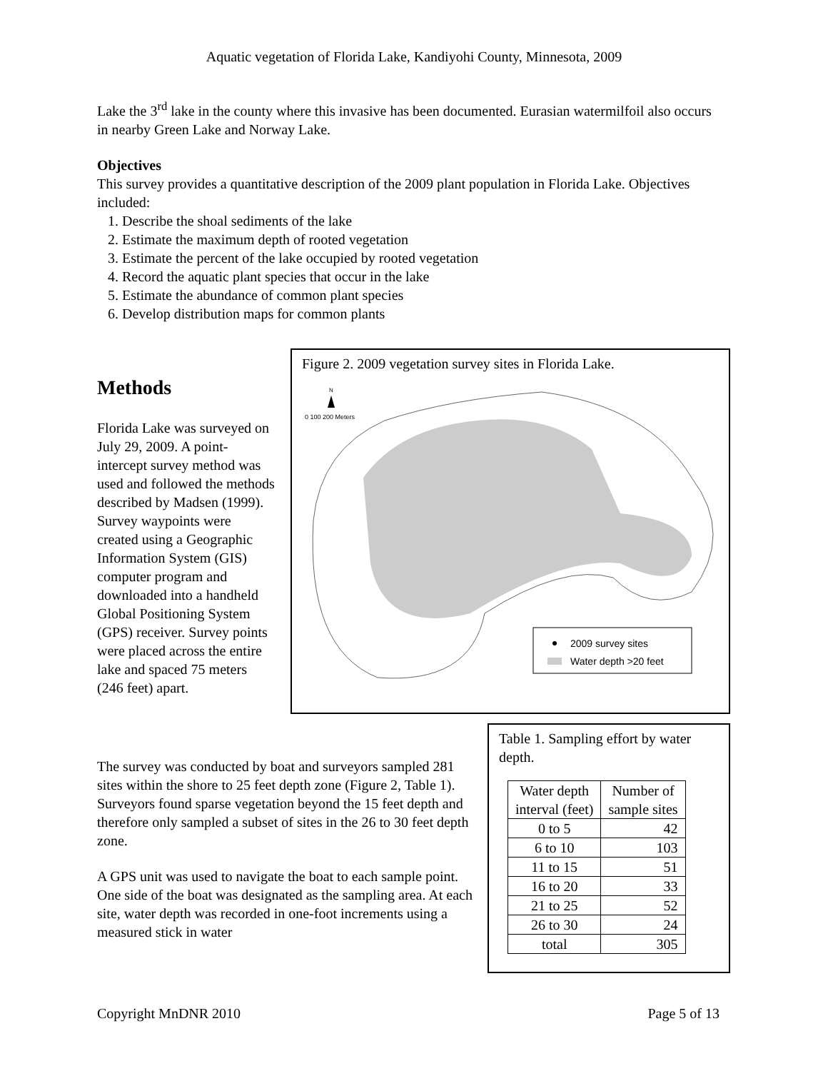Aquatic vegetation of Florida Lake, Kandiyohi County, Minnesota, 2009
Lake the 3<sup>rd</sup> lake in the county where this invasive has been documented. Eurasian watermilfoil also occurs in nearby Green Lake and Norway Lake.
Objectives
This survey provides a quantitative description of the 2009 plant population in Florida Lake. Objectives included:
1. Describe the shoal sediments of the lake
2. Estimate the maximum depth of rooted vegetation
3. Estimate the percent of the lake occupied by rooted vegetation
4. Record the aquatic plant species that occur in the lake
5. Estimate the abundance of common plant species
6. Develop distribution maps for common plants
Methods
Florida Lake was surveyed on July 29, 2009. A point-intercept survey method was used and followed the methods described by Madsen (1999). Survey waypoints were created using a Geographic Information System (GIS) computer program and downloaded into a handheld Global Positioning System (GPS) receiver. Survey points were placed across the entire lake and spaced 75 meters (246 feet) apart.
Figure 2. 2009 vegetation survey sites in Florida Lake.
N
0 100 200 Meters
2009 survey sites
Water depth >20 feet
Table 1. Sampling effort by water depth.
| Water depth interval (feet) | Number of sample sites |
| --- | --- |
| 0 to 5 | 42 |
| 6 to 10 | 103 |
| 11 to 15 | 51 |
| 16 to 20 | 33 |
| 21 to 25 | 52 |
| 26 to 30 | 24 |
| total | 305 |
The survey was conducted by boat and surveyors sampled 281 sites within the shore to 25 feet depth zone (Figure 2, Table 1). Surveyors found sparse vegetation beyond the 15 feet depth and therefore only sampled a subset of sites in the 26 to 30 feet depth zone.
A GPS unit was used to navigate the boat to each sample point. One side of the boat was designated as the sampling area. At each site, water depth was recorded in one-foot increments using a measured stick in water
Copyright MnDNR 2010 Page 5 of 13